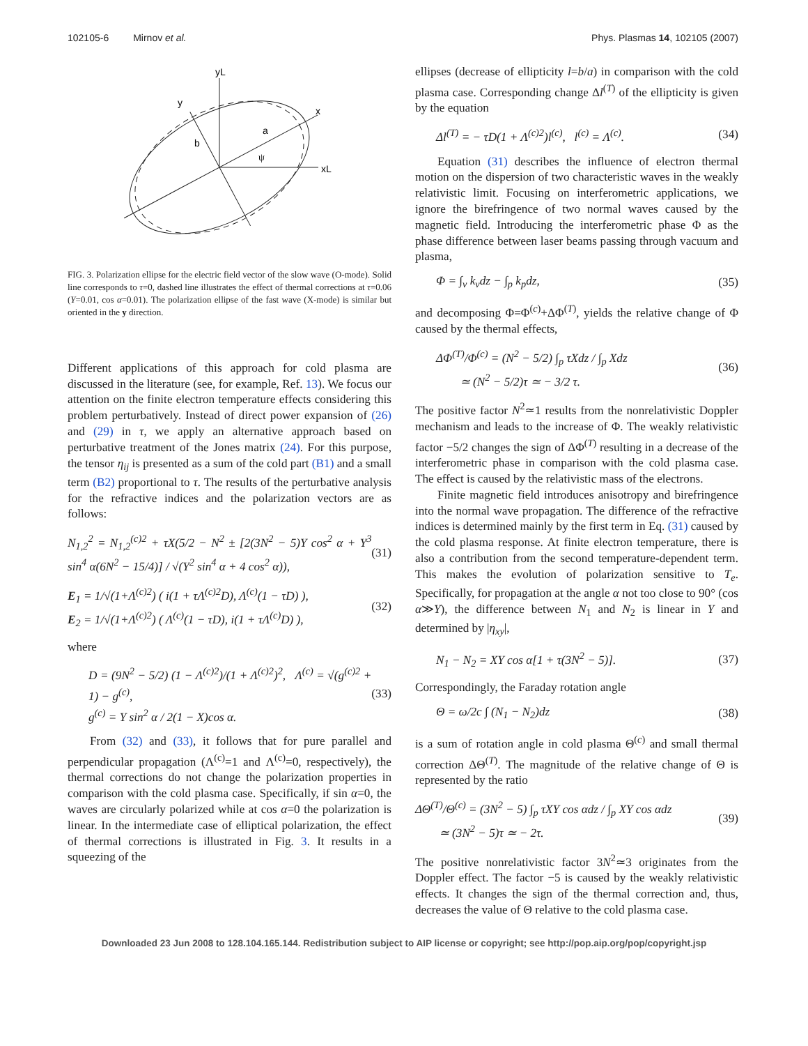102105-6 Mirnov et al. Phys. Plasmas 14, 102105 (2007)
yL
xL
x
y
a
b
ψ
FIG. 3. Polarization ellipse for the electric field vector of the slow wave (O-mode). Solid line corresponds to τ=0, dashed line illustrates the effect of thermal corrections at τ=0.06 (Y=0.01, cos α=0.01). The polarization ellipse of the fast wave (X-mode) is similar but oriented in the y direction.
Different applications of this approach for cold plasma are discussed in the literature (see, for example, Ref. 13). We focus our attention on the finite electron temperature effects considering this problem perturbatively. Instead of direct power expansion of (26) and (29) in τ, we apply an alternative approach based on perturbative treatment of the Jones matrix (24). For this purpose, the tensor η<sub>ij</sub> is presented as a sum of the cold part (B1) and a small term (B2) proportional to τ. The results of the perturbative analysis for the refractive indices and the polarization vectors are as follows:
N<sub>1,2</sub><sup>2</sup> = N<sub>1,2</sub><sup>(c)2</sup> + τX(5/2 − N<sup>2</sup> ± [2(3N<sup>2</sup> − 5)Y cos<sup>2</sup> α + Y<sup>3</sup> sin<sup>4</sup> α(6N<sup>2</sup> − 15/4)] / √(Y<sup>2</sup> sin<sup>4</sup> α + 4 cos<sup>2</sup> α)), (31)
E<sub>1</sub> = 1/√(1+Λ<sup>(c)2</sup>) ( i(1 + τΛ<sup>(c)2</sup>D), Λ<sup>(c)</sup>(1 − τD) ),
E<sub>2</sub> = 1/√(1+Λ<sup>(c)2</sup>) ( Λ<sup>(c)</sup>(1 − τD), i(1 + τΛ<sup>(c)</sup>D) ), (32)
where
D = (9N<sup>2</sup> − 5/2) (1 − Λ<sup>(c)2</sup>)/(1 + Λ<sup>(c)2</sup>)<sup>2</sup>, Λ<sup>(c)</sup> = √(g<sup>(c)2</sup> + 1) − g<sup>(c)</sup>,
g<sup>(c)</sup> = Y sin<sup>2</sup> α / 2(1 − X)cos α. (33)
From (32) and (33), it follows that for pure parallel and perpendicular propagation (Λ<sup>(c)</sup>=1 and Λ<sup>(c)</sup>=0, respectively), the thermal corrections do not change the polarization properties in comparison with the cold plasma case. Specifically, if sin α=0, the waves are circularly polarized while at cos α=0 the polarization is linear. In the intermediate case of elliptical polarization, the effect of thermal corrections is illustrated in Fig. 3. It results in a squeezing of the
ellipses (decrease of ellipticity l=b/a) in comparison with the cold plasma case. Corresponding change Δl<sup>(T)</sup> of the ellipticity is given by the equation
Δl<sup>(T)</sup> = − τD(1 + Λ<sup>(c)2</sup>)l<sup>(c)</sup>, l<sup>(c)</sup> = Λ<sup>(c)</sup>. (34)
Equation (31) describes the influence of electron thermal motion on the dispersion of two characteristic waves in the weakly relativistic limit. Focusing on interferometric applications, we ignore the birefringence of two normal waves caused by the magnetic field. Introducing the interferometric phase Φ as the phase difference between laser beams passing through vacuum and plasma,
Φ = ∫<sub>v</sub> k<sub>v</sub>dz − ∫<sub>p</sub> k<sub>p</sub>dz, (35)
and decomposing Φ=Φ<sup>(c)</sup>+ΔΦ<sup>(T)</sup>, yields the relative change of Φ caused by the thermal effects,
ΔΦ<sup>(T)</sup>/Φ<sup>(c)</sup> = (N<sup>2</sup> − 5/2) ∫<sub>p</sub> τXdz / ∫<sub>p</sub> Xdz
≃ (N<sup>2</sup> − 5/2)τ ≃ − 3/2 τ. (36)
The positive factor N<sup>2</sup>≃1 results from the nonrelativistic Doppler mechanism and leads to the increase of Φ. The weakly relativistic factor −5/2 changes the sign of ΔΦ<sup>(T)</sup> resulting in a decrease of the interferometric phase in comparison with the cold plasma case. The effect is caused by the relativistic mass of the electrons.
Finite magnetic field introduces anisotropy and birefringence into the normal wave propagation. The difference of the refractive indices is determined mainly by the first term in Eq. (31) caused by the cold plasma response. At finite electron temperature, there is also a contribution from the second temperature-dependent term. This makes the evolution of polarization sensitive to T<sub>e</sub>. Specifically, for propagation at the angle α not too close to 90° (cos α≫Y), the difference between N<sub>1</sub> and N<sub>2</sub> is linear in Y and determined by |η<sub>xy</sub>|,
N<sub>1</sub> − N<sub>2</sub> = XY cos α[1 + τ(3N<sup>2</sup> − 5)]. (37)
Correspondingly, the Faraday rotation angle
Θ = ω/2c ∫ (N<sub>1</sub> − N<sub>2</sub>)dz (38)
is a sum of rotation angle in cold plasma Θ<sup>(c)</sup> and small thermal correction ΔΘ<sup>(T)</sup>. The magnitude of the relative change of Θ is represented by the ratio
ΔΘ<sup>(T)</sup>/Θ<sup>(c)</sup> = (3N<sup>2</sup> − 5) ∫<sub>p</sub> τXY cos αdz / ∫<sub>p</sub> XY cos αdz
≃ (3N<sup>2</sup> − 5)τ ≃ − 2τ. (39)
The positive nonrelativistic factor 3N<sup>2</sup>≃3 originates from the Doppler effect. The factor −5 is caused by the weakly relativistic effects. It changes the sign of the thermal correction and, thus, decreases the value of Θ relative to the cold plasma case.
Downloaded 23 Jun 2008 to 128.104.165.144. Redistribution subject to AIP license or copyright; see http://pop.aip.org/pop/copyright.jsp